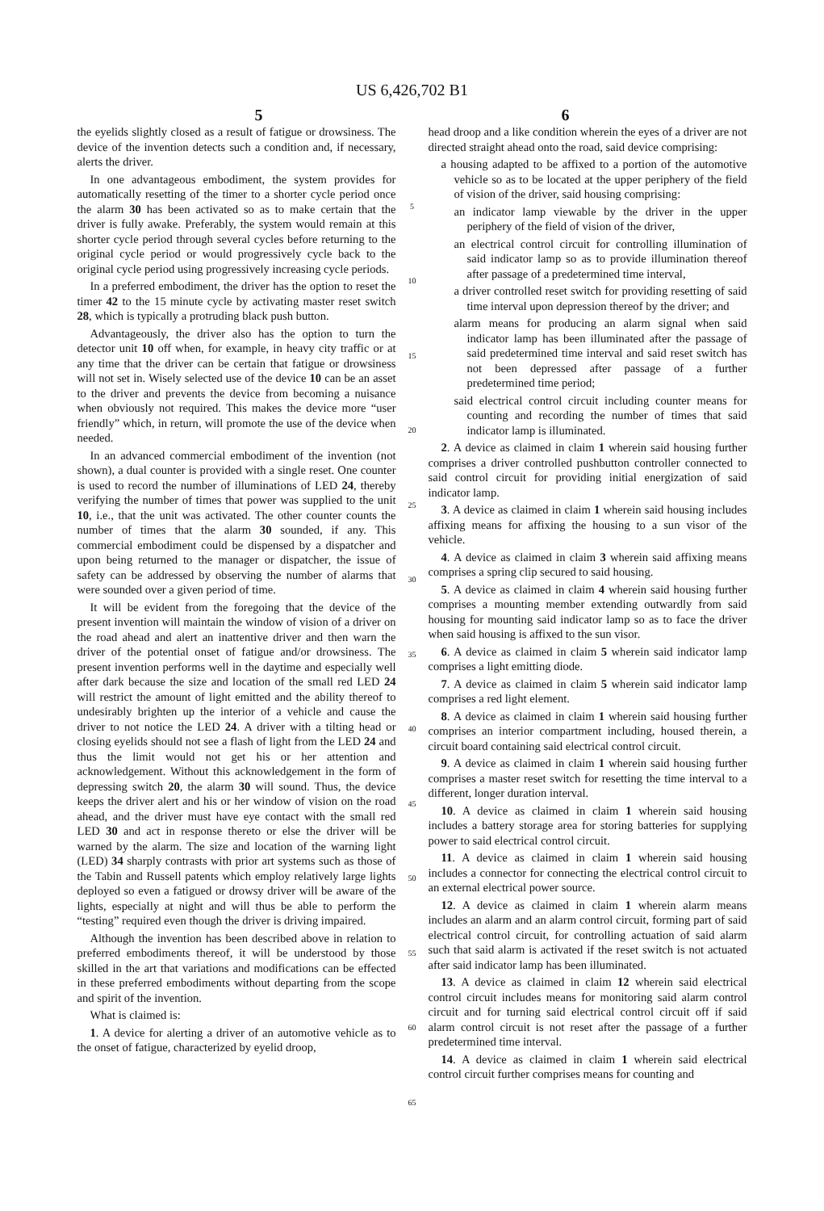US 6,426,702 B1
5 6
the eyelids slightly closed as a result of fatigue or drowsiness. The device of the invention detects such a condition and, if necessary, alerts the driver.
In one advantageous embodiment, the system provides for automatically resetting of the timer to a shorter cycle period once the alarm 30 has been activated so as to make certain that the driver is fully awake. Preferably, the system would remain at this shorter cycle period through several cycles before returning to the original cycle period or would progressively cycle back to the original cycle period using progressively increasing cycle periods.
In a preferred embodiment, the driver has the option to reset the timer 42 to the 15 minute cycle by activating master reset switch 28, which is typically a protruding black push button.
Advantageously, the driver also has the option to turn the detector unit 10 off when, for example, in heavy city traffic or at any time that the driver can be certain that fatigue or drowsiness will not set in. Wisely selected use of the device 10 can be an asset to the driver and prevents the device from becoming a nuisance when obviously not required. This makes the device more “user friendly” which, in return, will promote the use of the device when needed.
In an advanced commercial embodiment of the invention (not shown), a dual counter is provided with a single reset. One counter is used to record the number of illuminations of LED 24, thereby verifying the number of times that power was supplied to the unit 10, i.e., that the unit was activated. The other counter counts the number of times that the alarm 30 sounded, if any. This commercial embodiment could be dispensed by a dispatcher and upon being returned to the manager or dispatcher, the issue of safety can be addressed by observing the number of alarms that were sounded over a given period of time.
It will be evident from the foregoing that the device of the present invention will maintain the window of vision of a driver on the road ahead and alert an inattentive driver and then warn the driver of the potential onset of fatigue and/or drowsiness. The present invention performs well in the daytime and especially well after dark because the size and location of the small red LED 24 will restrict the amount of light emitted and the ability thereof to undesirably brighten up the interior of a vehicle and cause the driver to not notice the LED 24. A driver with a tilting head or closing eyelids should not see a flash of light from the LED 24 and thus the limit would not get his or her attention and acknowledgement. Without this acknowledgement in the form of depressing switch 20, the alarm 30 will sound. Thus, the device keeps the driver alert and his or her window of vision on the road ahead, and the driver must have eye contact with the small red LED 30 and act in response thereto or else the driver will be warned by the alarm. The size and location of the warning light (LED) 34 sharply contrasts with prior art systems such as those of the Tabin and Russell patents which employ relatively large lights deployed so even a fatigued or drowsy driver will be aware of the lights, especially at night and will thus be able to perform the “testing” required even though the driver is driving impaired.
Although the invention has been described above in relation to preferred embodiments thereof, it will be understood by those skilled in the art that variations and modifications can be effected in these preferred embodiments without departing from the scope and spirit of the invention.
What is claimed is:
1. A device for alerting a driver of an automotive vehicle as to the onset of fatigue, characterized by eyelid droop,
5
10
15
20
25
30
35
40
45
50
55
60
65
head droop and a like condition wherein the eyes of a driver are not directed straight ahead onto the road, said device comprising:
a housing adapted to be affixed to a portion of the automotive vehicle so as to be located at the upper periphery of the field of vision of the driver, said housing comprising:
an indicator lamp viewable by the driver in the upper periphery of the field of vision of the driver,
an electrical control circuit for controlling illumination of said indicator lamp so as to provide illumination thereof after passage of a predetermined time interval,
a driver controlled reset switch for providing resetting of said time interval upon depression thereof by the driver; and
alarm means for producing an alarm signal when said indicator lamp has been illuminated after the passage of said predetermined time interval and said reset switch has not been depressed after passage of a further predetermined time period;
said electrical control circuit including counter means for counting and recording the number of times that said indicator lamp is illuminated.
2. A device as claimed in claim 1 wherein said housing further comprises a driver controlled pushbutton controller connected to said control circuit for providing initial energization of said indicator lamp.
3. A device as claimed in claim 1 wherein said housing includes affixing means for affixing the housing to a sun visor of the vehicle.
4. A device as claimed in claim 3 wherein said affixing means comprises a spring clip secured to said housing.
5. A device as claimed in claim 4 wherein said housing further comprises a mounting member extending outwardly from said housing for mounting said indicator lamp so as to face the driver when said housing is affixed to the sun visor.
6. A device as claimed in claim 5 wherein said indicator lamp comprises a light emitting diode.
7. A device as claimed in claim 5 wherein said indicator lamp comprises a red light element.
8. A device as claimed in claim 1 wherein said housing further comprises an interior compartment including, housed therein, a circuit board containing said electrical control circuit.
9. A device as claimed in claim 1 wherein said housing further comprises a master reset switch for resetting the time interval to a different, longer duration interval.
10. A device as claimed in claim 1 wherein said housing includes a battery storage area for storing batteries for supplying power to said electrical control circuit.
11. A device as claimed in claim 1 wherein said housing includes a connector for connecting the electrical control circuit to an external electrical power source.
12. A device as claimed in claim 1 wherein alarm means includes an alarm and an alarm control circuit, forming part of said electrical control circuit, for controlling actuation of said alarm such that said alarm is activated if the reset switch is not actuated after said indicator lamp has been illuminated.
13. A device as claimed in claim 12 wherein said electrical control circuit includes means for monitoring said alarm control circuit and for turning said electrical control circuit off if said alarm control circuit is not reset after the passage of a further predetermined time interval.
14. A device as claimed in claim 1 wherein said electrical control circuit further comprises means for counting and